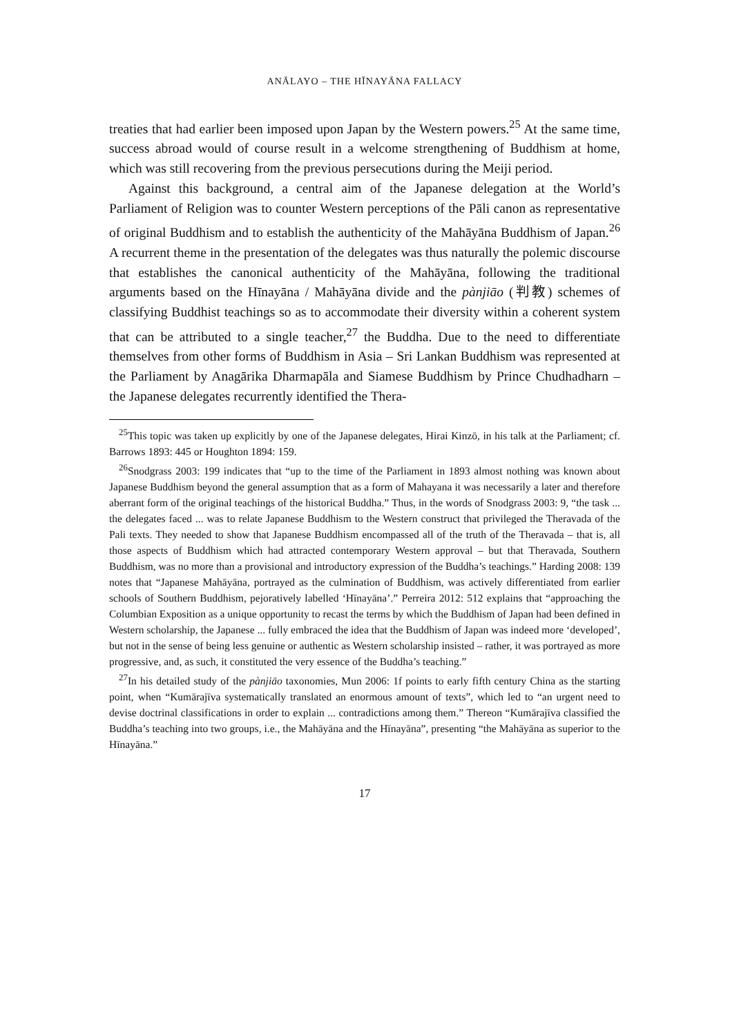ANĀLAYO – THE HĪNAYĀNA FALLACY
treaties that had earlier been imposed upon Japan by the Western powers.<sup>25</sup> At the same time, success abroad would of course result in a welcome strengthening of Buddhism at home, which was still recovering from the previous persecutions during the Meiji period.
Against this background, a central aim of the Japanese delegation at the World’s Parliament of Religion was to counter Western perceptions of the Pāli canon as representative of original Buddhism and to establish the authenticity of the Mahāyāna Buddhism of Japan.<sup>26</sup> A recurrent theme in the presentation of the delegates was thus naturally the polemic discourse that establishes the canonical authenticity of the Mahāyāna, following the traditional arguments based on the Hīnayāna / Mahāyāna divide and the pànjiāo (判教) schemes of classifying Buddhist teachings so as to accommodate their diversity within a coherent system that can be attributed to a single teacher,<sup>27</sup> the Buddha. Due to the need to differentiate themselves from other forms of Buddhism in Asia – Sri Lankan Buddhism was represented at the Parliament by Anagārika Dharmapāla and Siamese Buddhism by Prince Chudhadharn – the Japanese delegates recurrently identified the Thera-
<sup>25</sup> This topic was taken up explicitly by one of the Japanese delegates, Hirai Kinzō, in his talk at the Parliament; cf. Barrows 1893: 445 or Houghton 1894: 159.
<sup>26</sup> Snodgrass 2003: 199 indicates that “up to the time of the Parliament in 1893 almost nothing was known about Japanese Buddhism beyond the general assumption that as a form of Mahayana it was necessarily a later and therefore aberrant form of the original teachings of the historical Buddha.” Thus, in the words of Snodgrass 2003: 9, “the task ... the delegates faced ... was to relate Japanese Buddhism to the Western construct that privileged the Theravada of the Pali texts. They needed to show that Japanese Buddhism encompassed all of the truth of the Theravada – that is, all those aspects of Buddhism which had attracted contemporary Western approval – but that Theravada, Southern Buddhism, was no more than a provisional and introductory expression of the Buddha’s teachings.” Harding 2008: 139 notes that “Japanese Mahāyāna, portrayed as the culmination of Buddhism, was actively differentiated from earlier schools of Southern Buddhism, pejoratively labelled ‘Hīnayāna’.” Perreira 2012: 512 explains that “approaching the Columbian Exposition as a unique opportunity to recast the terms by which the Buddhism of Japan had been defined in Western scholarship, the Japanese ... fully embraced the idea that the Buddhism of Japan was indeed more ‘developed’, but not in the sense of being less genuine or authentic as Western scholarship insisted – rather, it was portrayed as more progressive, and, as such, it constituted the very essence of the Buddha’s teaching.”
<sup>27</sup> In his detailed study of the pànjiāo taxonomies, Mun 2006: 1f points to early fifth century China as the starting point, when “Kumārajīva systematically translated an enormous amount of texts”, which led to “an urgent need to devise doctrinal classifications in order to explain ... contradictions among them.” Thereon “Kumārajīva classified the Buddha’s teaching into two groups, i.e., the Mahāyāna and the Hīnayāna”, presenting “the Mahāyāna as superior to the Hīnayāna.”
17